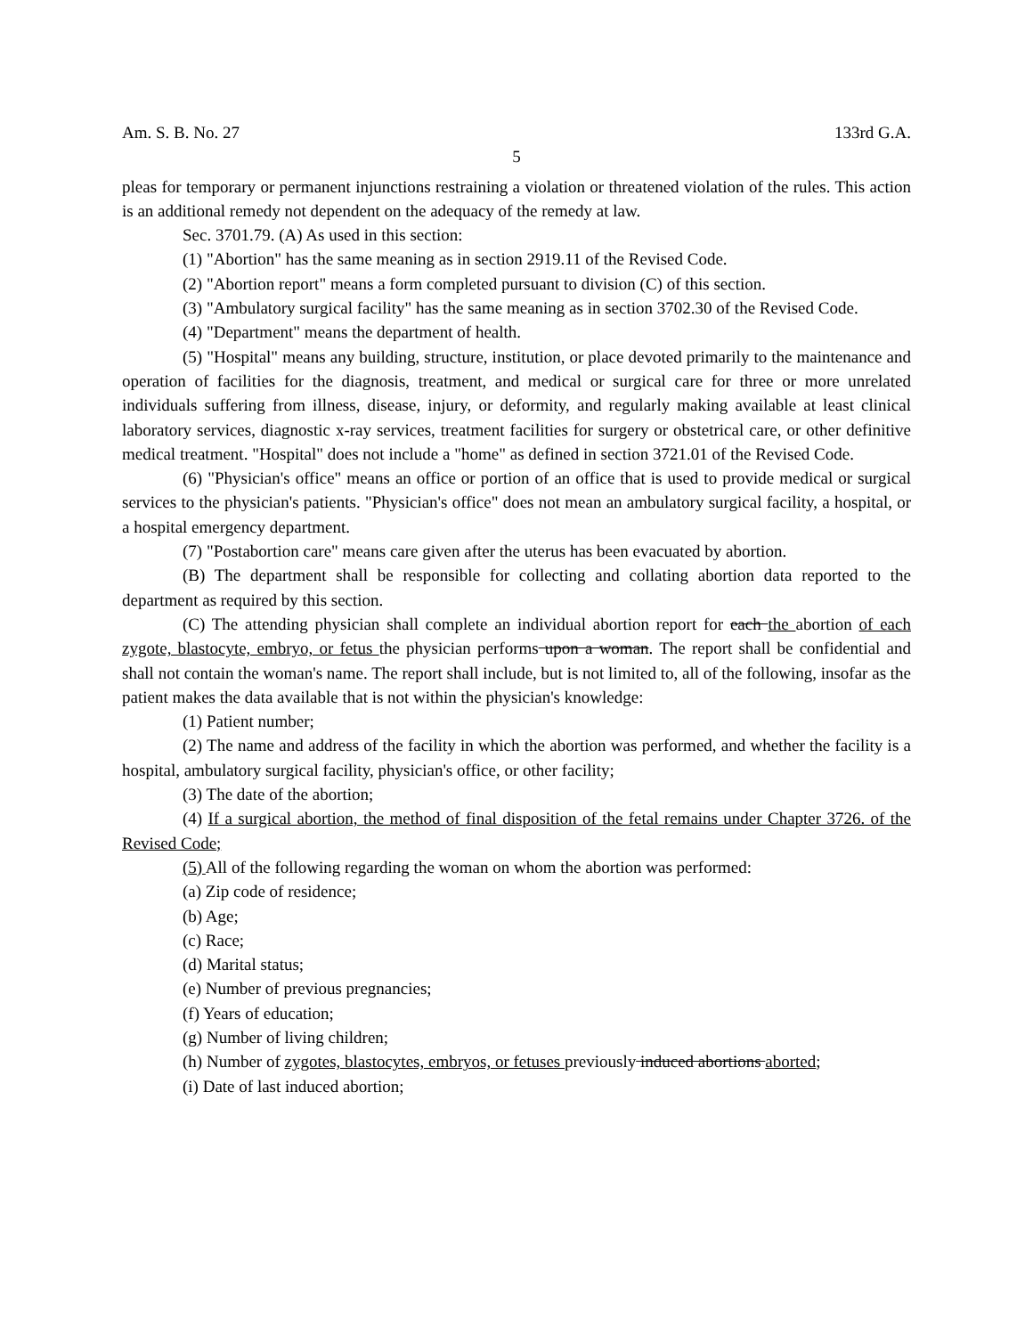Am. S. B. No. 27 133rd G.A.
5
pleas for temporary or permanent injunctions restraining a violation or threatened violation of the rules. This action is an additional remedy not dependent on the adequacy of the remedy at law.
Sec. 3701.79. (A) As used in this section:
(1) "Abortion" has the same meaning as in section 2919.11 of the Revised Code.
(2) "Abortion report" means a form completed pursuant to division (C) of this section.
(3) "Ambulatory surgical facility" has the same meaning as in section 3702.30 of the Revised Code.
(4) "Department" means the department of health.
(5) "Hospital" means any building, structure, institution, or place devoted primarily to the maintenance and operation of facilities for the diagnosis, treatment, and medical or surgical care for three or more unrelated individuals suffering from illness, disease, injury, or deformity, and regularly making available at least clinical laboratory services, diagnostic x-ray services, treatment facilities for surgery or obstetrical care, or other definitive medical treatment. "Hospital" does not include a "home" as defined in section 3721.01 of the Revised Code.
(6) "Physician's office" means an office or portion of an office that is used to provide medical or surgical services to the physician's patients. "Physician's office" does not mean an ambulatory surgical facility, a hospital, or a hospital emergency department.
(7) "Postabortion care" means care given after the uterus has been evacuated by abortion.
(B) The department shall be responsible for collecting and collating abortion data reported to the department as required by this section.
(C) The attending physician shall complete an individual abortion report for each the abortion of each zygote, blastocyte, embryo, or fetus the physician performs upon a woman. The report shall be confidential and shall not contain the woman's name. The report shall include, but is not limited to, all of the following, insofar as the patient makes the data available that is not within the physician's knowledge:
(1) Patient number;
(2) The name and address of the facility in which the abortion was performed, and whether the facility is a hospital, ambulatory surgical facility, physician's office, or other facility;
(3) The date of the abortion;
(4) If a surgical abortion, the method of final disposition of the fetal remains under Chapter 3726. of the Revised Code;
(5) All of the following regarding the woman on whom the abortion was performed:
(a) Zip code of residence;
(b) Age;
(c) Race;
(d) Marital status;
(e) Number of previous pregnancies;
(f) Years of education;
(g) Number of living children;
(h) Number of zygotes, blastocytes, embryos, or fetuses previously induced abortions aborted;
(i) Date of last induced abortion;